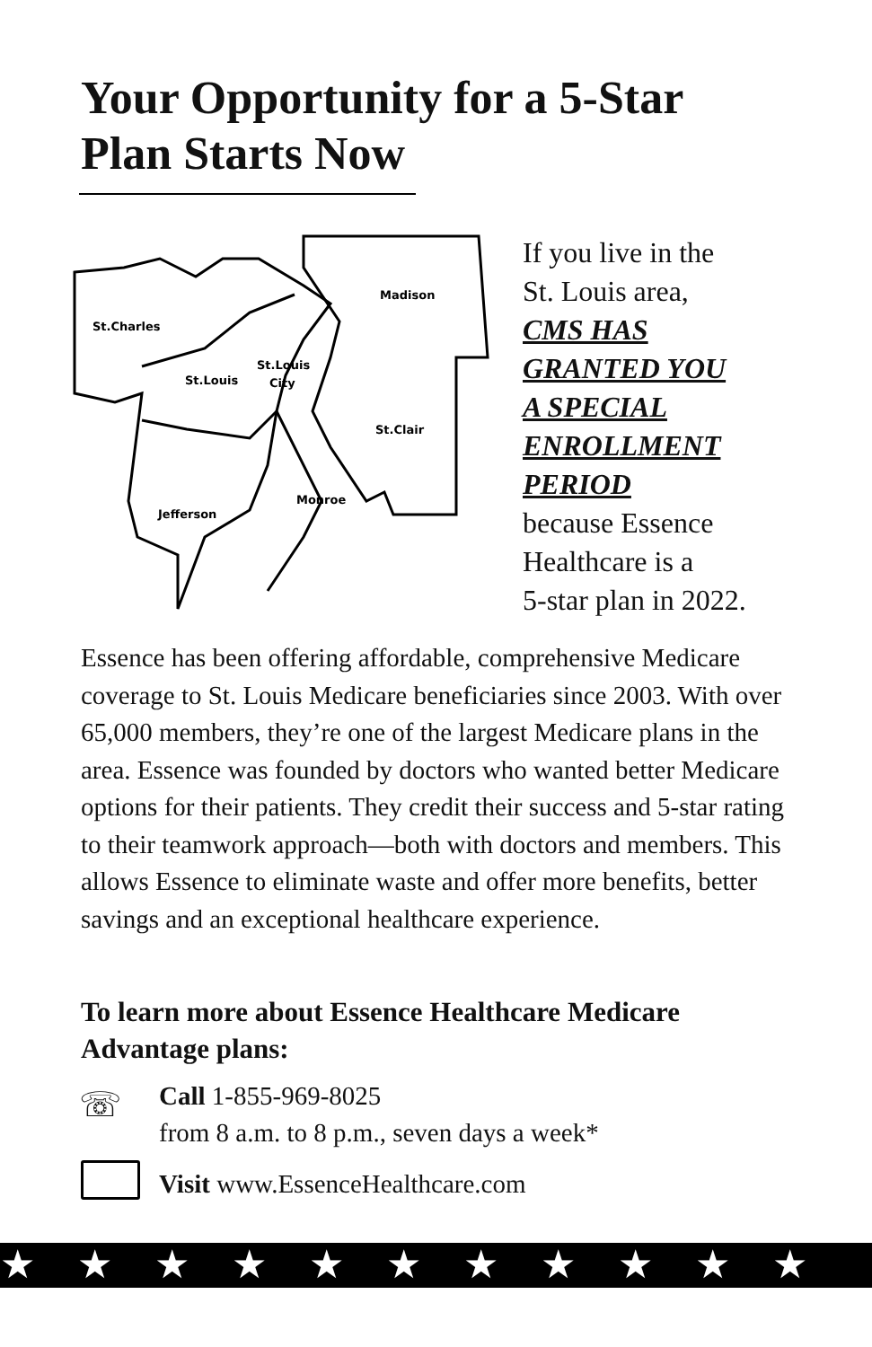Your Opportunity for a 5-Star Plan Starts Now
St.Charles
Madison
St.Louis
St.Louis
City
St.Clair
Monroe
Jefferson
If you live in the
St. Louis area,
CMS HAS
GRANTED YOU
A SPECIAL
ENROLLMENT
PERIOD
because Essence
Healthcare is a
5-star plan in 2022.
Essence has been offering affordable, comprehensive Medicare coverage to St. Louis Medicare beneficiaries since 2003. With over 65,000 members, they’re one of the largest Medicare plans in the area. Essence was founded by doctors who wanted better Medicare options for their patients. They credit their success and 5-star rating to their teamwork approach—both with doctors and members. This allows Essence to eliminate waste and offer more benefits, better savings and an exceptional healthcare experience.
To learn more about Essence Healthcare Medicare
Advantage plans:
☏
Call 1-855-969-8025
from 8 a.m. to 8 p.m., seven days a week*
Visit www.EssenceHealthcare.com
★★★★★★★★★★★